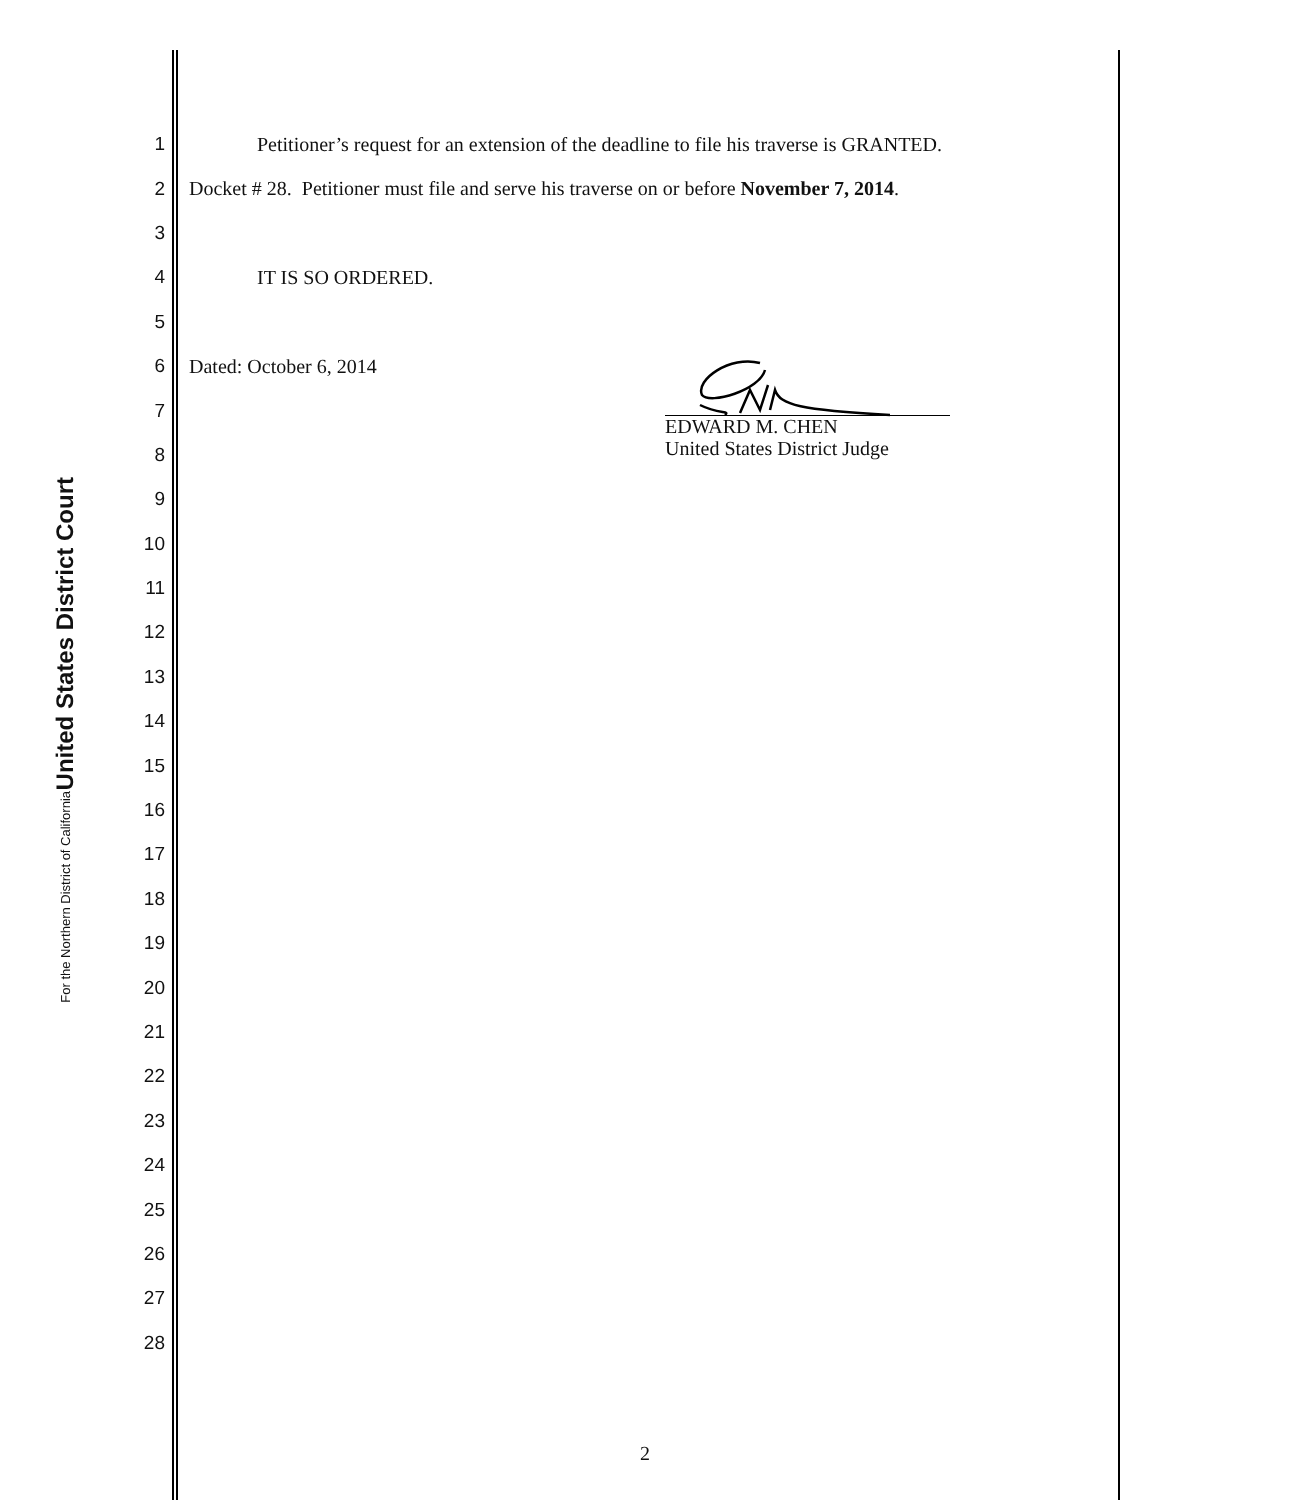United States District Court
For the Northern District of California
1 Petitioner’s request for an extension of the deadline to file his traverse is GRANTED.
2 Docket # 28. Petitioner must file and serve his traverse on or before November 7, 2014.
3
4 IT IS SO ORDERED.
5
6 Dated: October 6, 2014
7
8
9
10
11
12
13
14
15
16
17
18
19
20
21
22
23
24
25
26
27
28
EDWARD M. CHEN
United States District Judge
2